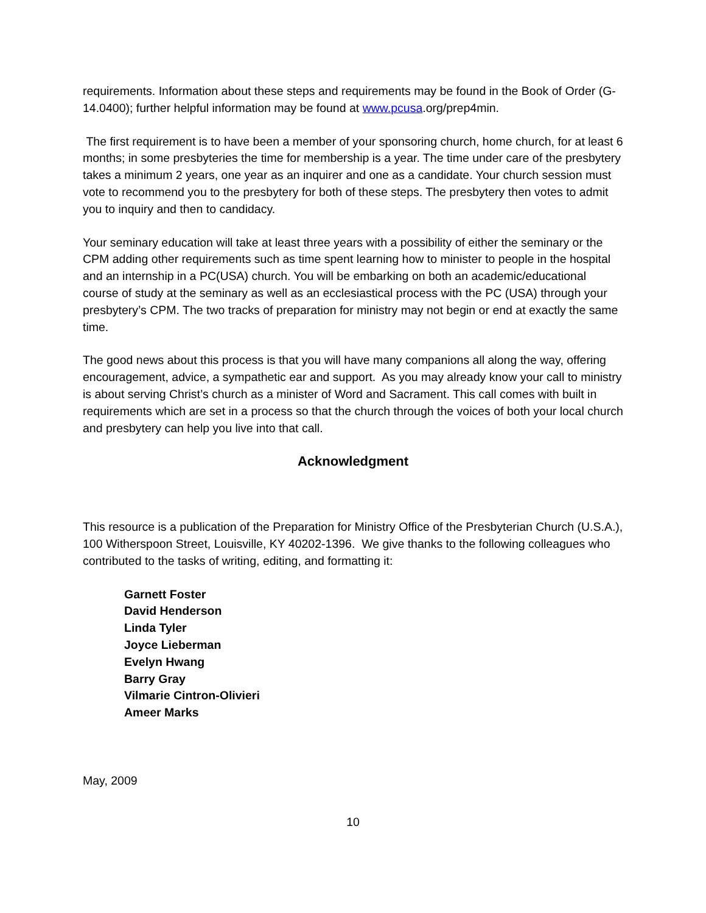requirements. Information about these steps and requirements may be found in the Book of Order (G-14.0400); further helpful information may be found at www.pcusa.org/prep4min.
The first requirement is to have been a member of your sponsoring church, home church, for at least 6 months; in some presbyteries the time for membership is a year. The time under care of the presbytery takes a minimum 2 years, one year as an inquirer and one as a candidate. Your church session must vote to recommend you to the presbytery for both of these steps. The presbytery then votes to admit you to inquiry and then to candidacy.
Your seminary education will take at least three years with a possibility of either the seminary or the CPM adding other requirements such as time spent learning how to minister to people in the hospital and an internship in a PC(USA) church. You will be embarking on both an academic/educational course of study at the seminary as well as an ecclesiastical process with the PC (USA) through your presbytery’s CPM. The two tracks of preparation for ministry may not begin or end at exactly the same time.
The good news about this process is that you will have many companions all along the way, offering encouragement, advice, a sympathetic ear and support. As you may already know your call to ministry is about serving Christ’s church as a minister of Word and Sacrament. This call comes with built in requirements which are set in a process so that the church through the voices of both your local church and presbytery can help you live into that call.
Acknowledgment
This resource is a publication of the Preparation for Ministry Office of the Presbyterian Church (U.S.A.), 100 Witherspoon Street, Louisville, KY 40202-1396. We give thanks to the following colleagues who contributed to the tasks of writing, editing, and formatting it:
Garnett Foster
David Henderson
Linda Tyler
Joyce Lieberman
Evelyn Hwang
Barry Gray
Vilmarie Cintron-Olivieri
Ameer Marks
May, 2009
10